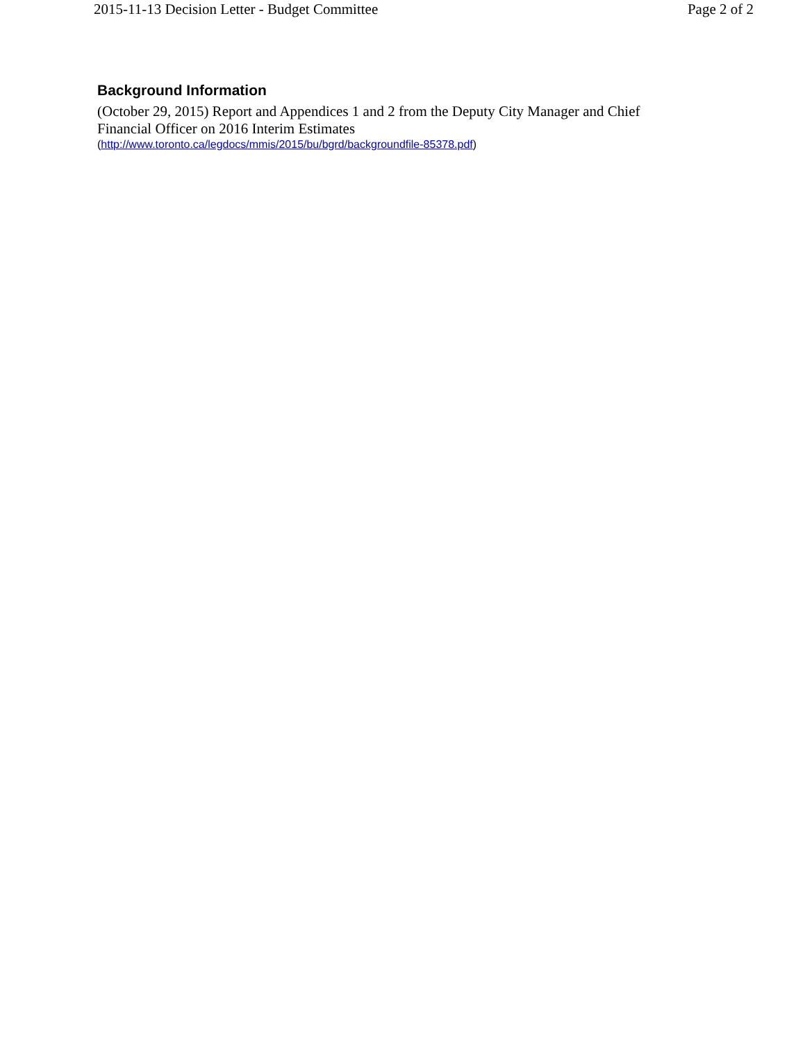2015-11-13 Decision Letter - Budget Committee Page 2 of 2
Background Information
(October 29, 2015) Report and Appendices 1 and 2 from the Deputy City Manager and Chief Financial Officer on 2016 Interim Estimates
(http://www.toronto.ca/legdocs/mmis/2015/bu/bgrd/backgroundfile-85378.pdf)